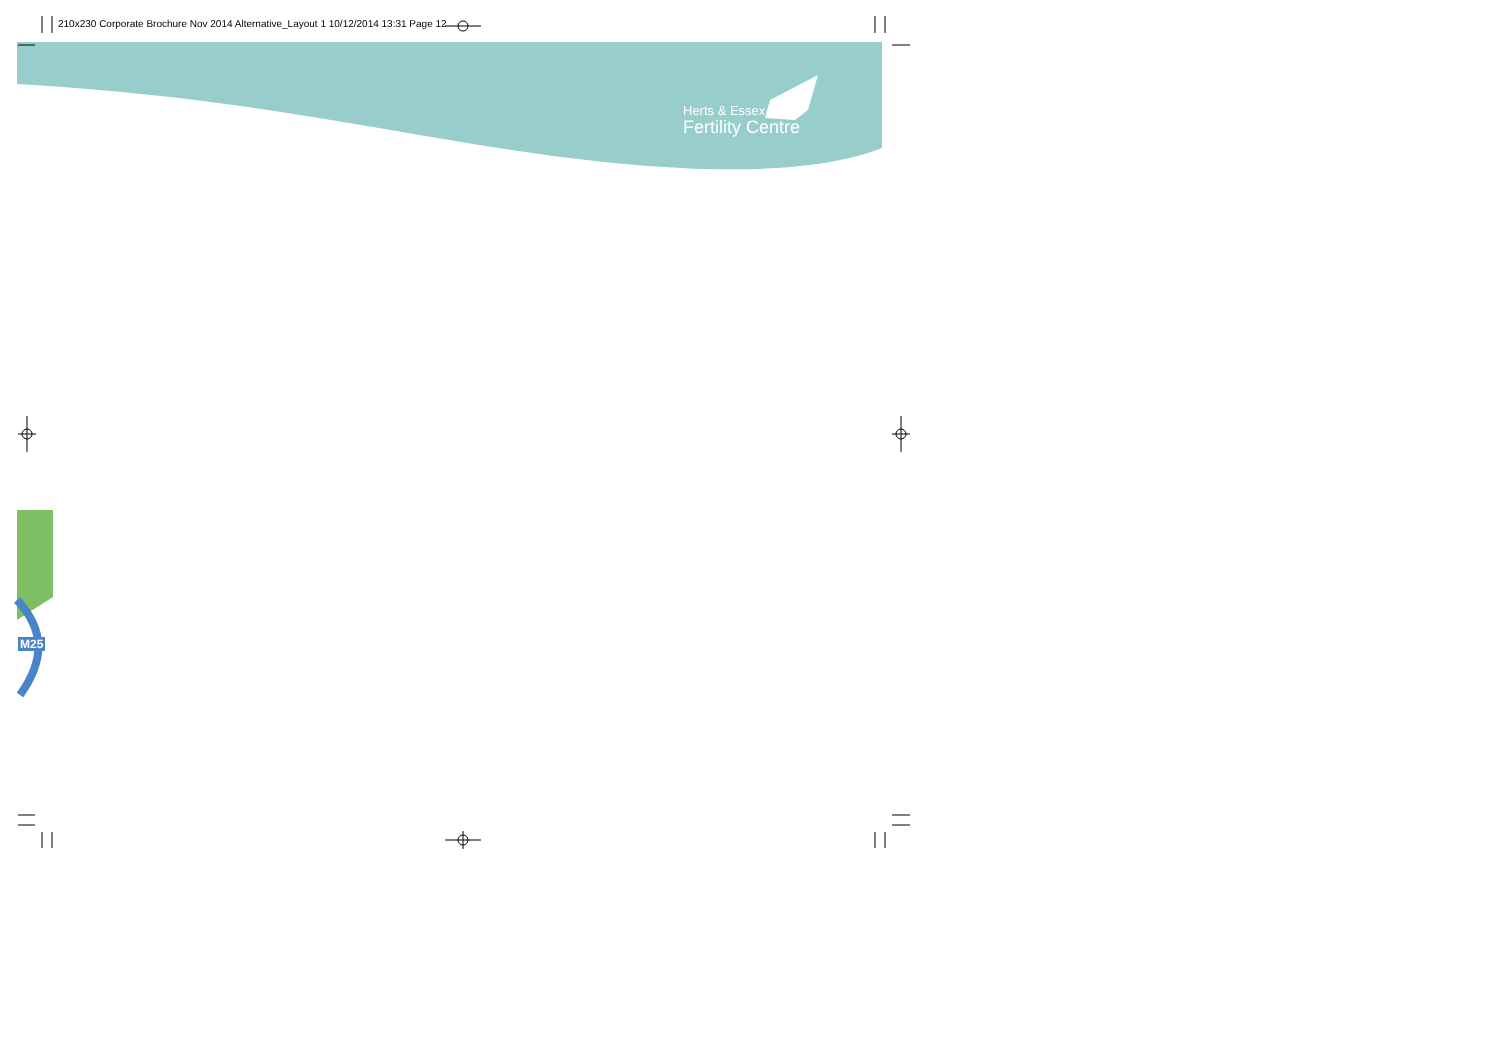210x230 Corporate Brochure Nov 2014 Alternative_Layout 1 10/12/2014 13:31 Page 12
Herts & Essex
Fertility Centre
M25